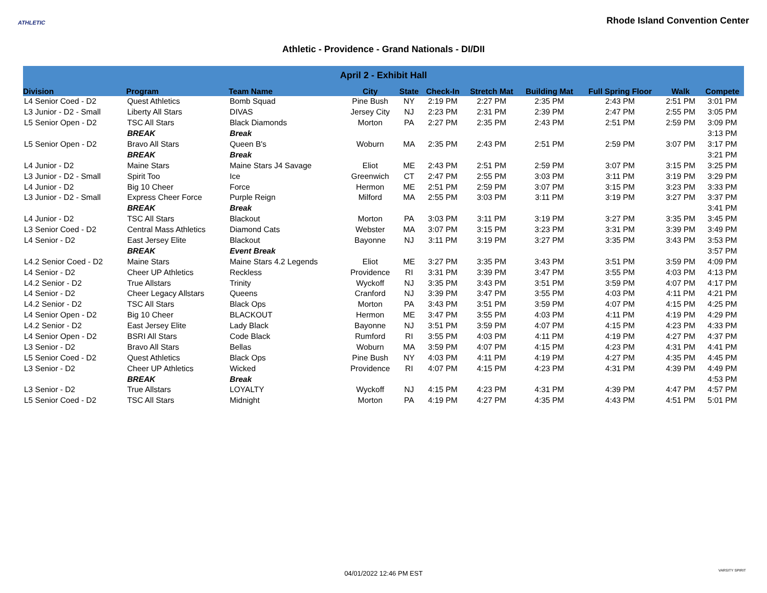ATHLETIC
Rhode Island Convention Center
Athletic - Providence - Grand Nationals - DI/DII
| April 2 - Exhibit Hall | | | | | | | | | | |
| --- | --- | --- | --- | --- | --- | --- | --- | --- | --- | --- |
| Division | Program | Team Name | City | State | Check-In | Stretch Mat | Building Mat | Full Spring Floor | Walk | Compete |
| L4 Senior Coed - D2 | Quest Athletics | Bomb Squad | Pine Bush | NY | 2:19 PM | 2:27 PM | 2:35 PM | 2:43 PM | 2:51 PM | 3:01 PM |
| L3 Junior - D2 - Small | Liberty All Stars | DIVAS | Jersey City | NJ | 2:23 PM | 2:31 PM | 2:39 PM | 2:47 PM | 2:55 PM | 3:05 PM |
| L5 Senior Open - D2 | TSC All Stars | Black Diamonds | Morton | PA | 2:27 PM | 2:35 PM | 2:43 PM | 2:51 PM | 2:59 PM | 3:09 PM |
| | BREAK | Break | | | | | | | | 3:13 PM |
| L5 Senior Open - D2 | Bravo All Stars | Queen B's | Woburn | MA | 2:35 PM | 2:43 PM | 2:51 PM | 2:59 PM | 3:07 PM | 3:17 PM |
| | BREAK | Break | | | | | | | | 3:21 PM |
| L4 Junior - D2 | Maine Stars | Maine Stars J4 Savage | Eliot | ME | 2:43 PM | 2:51 PM | 2:59 PM | 3:07 PM | 3:15 PM | 3:25 PM |
| L3 Junior - D2 - Small | Spirit Too | Ice | Greenwich | CT | 2:47 PM | 2:55 PM | 3:03 PM | 3:11 PM | 3:19 PM | 3:29 PM |
| L4 Junior - D2 | Big 10 Cheer | Force | Hermon | ME | 2:51 PM | 2:59 PM | 3:07 PM | 3:15 PM | 3:23 PM | 3:33 PM |
| L3 Junior - D2 - Small | Express Cheer Force | Purple Reign | Milford | MA | 2:55 PM | 3:03 PM | 3:11 PM | 3:19 PM | 3:27 PM | 3:37 PM |
| | BREAK | Break | | | | | | | | 3:41 PM |
| L4 Junior - D2 | TSC All Stars | Blackout | Morton | PA | 3:03 PM | 3:11 PM | 3:19 PM | 3:27 PM | 3:35 PM | 3:45 PM |
| L3 Senior Coed - D2 | Central Mass Athletics | Diamond Cats | Webster | MA | 3:07 PM | 3:15 PM | 3:23 PM | 3:31 PM | 3:39 PM | 3:49 PM |
| L4 Senior - D2 | East Jersey Elite | Blackout | Bayonne | NJ | 3:11 PM | 3:19 PM | 3:27 PM | 3:35 PM | 3:43 PM | 3:53 PM |
| | BREAK | Event Break | | | | | | | | 3:57 PM |
| L4.2 Senior Coed - D2 | Maine Stars | Maine Stars 4.2 Legends | Eliot | ME | 3:27 PM | 3:35 PM | 3:43 PM | 3:51 PM | 3:59 PM | 4:09 PM |
| L4 Senior - D2 | Cheer UP Athletics | Reckless | Providence | RI | 3:31 PM | 3:39 PM | 3:47 PM | 3:55 PM | 4:03 PM | 4:13 PM |
| L4.2 Senior - D2 | True Allstars | Trinity | Wyckoff | NJ | 3:35 PM | 3:43 PM | 3:51 PM | 3:59 PM | 4:07 PM | 4:17 PM |
| L4 Senior - D2 | Cheer Legacy Allstars | Queens | Cranford | NJ | 3:39 PM | 3:47 PM | 3:55 PM | 4:03 PM | 4:11 PM | 4:21 PM |
| L4.2 Senior - D2 | TSC All Stars | Black Ops | Morton | PA | 3:43 PM | 3:51 PM | 3:59 PM | 4:07 PM | 4:15 PM | 4:25 PM |
| L4 Senior Open - D2 | Big 10 Cheer | BLACKOUT | Hermon | ME | 3:47 PM | 3:55 PM | 4:03 PM | 4:11 PM | 4:19 PM | 4:29 PM |
| L4.2 Senior - D2 | East Jersey Elite | Lady Black | Bayonne | NJ | 3:51 PM | 3:59 PM | 4:07 PM | 4:15 PM | 4:23 PM | 4:33 PM |
| L4 Senior Open - D2 | BSRI All Stars | Code Black | Rumford | RI | 3:55 PM | 4:03 PM | 4:11 PM | 4:19 PM | 4:27 PM | 4:37 PM |
| L3 Senior - D2 | Bravo All Stars | Bellas | Woburn | MA | 3:59 PM | 4:07 PM | 4:15 PM | 4:23 PM | 4:31 PM | 4:41 PM |
| L5 Senior Coed - D2 | Quest Athletics | Black Ops | Pine Bush | NY | 4:03 PM | 4:11 PM | 4:19 PM | 4:27 PM | 4:35 PM | 4:45 PM |
| L3 Senior - D2 | Cheer UP Athletics | Wicked | Providence | RI | 4:07 PM | 4:15 PM | 4:23 PM | 4:31 PM | 4:39 PM | 4:49 PM |
| | BREAK | Break | | | | | | | | 4:53 PM |
| L3 Senior - D2 | True Allstars | LOYALTY | Wyckoff | NJ | 4:15 PM | 4:23 PM | 4:31 PM | 4:39 PM | 4:47 PM | 4:57 PM |
| L5 Senior Coed - D2 | TSC All Stars | Midnight | Morton | PA | 4:19 PM | 4:27 PM | 4:35 PM | 4:43 PM | 4:51 PM | 5:01 PM |
04/01/2022 12:46 PM EST VARSITY SPIRIT